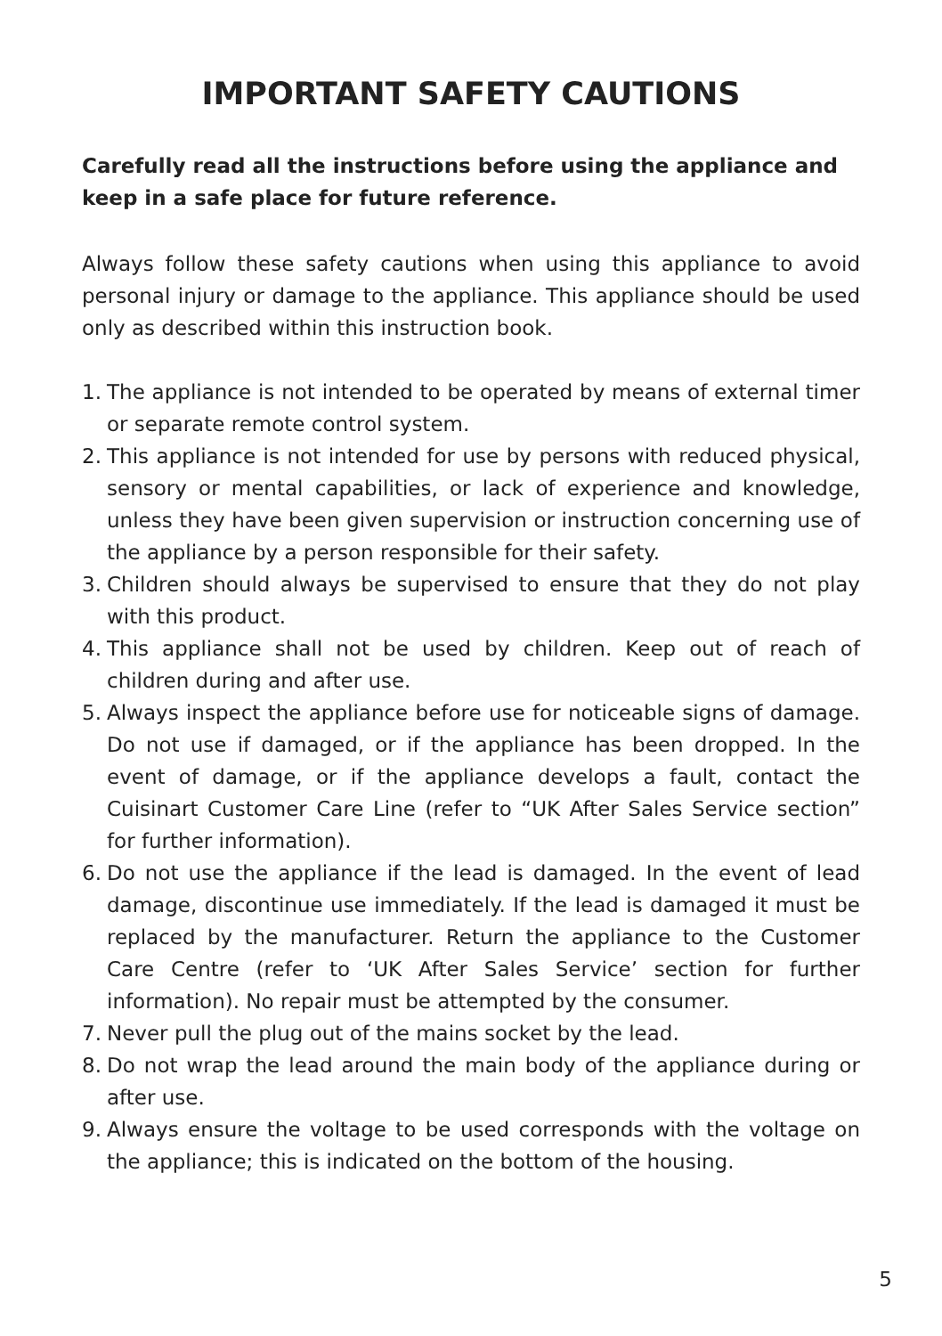IMPORTANT SAFETY CAUTIONS
Carefully read all the instructions before using the appliance and keep in a safe place for future reference.
Always follow these safety cautions when using this appliance to avoid personal injury or damage to the appliance. This appliance should be used only as described within this instruction book.
1. The appliance is not intended to be operated by means of external timer or separate remote control system.
2. This appliance is not intended for use by persons with reduced physical, sensory or mental capabilities, or lack of experience and knowledge, unless they have been given supervision or instruction concerning use of the appliance by a person responsible for their safety.
3. Children should always be supervised to ensure that they do not play with this product.
4. This appliance shall not be used by children. Keep out of reach of children during and after use.
5. Always inspect the appliance before use for noticeable signs of damage. Do not use if damaged, or if the appliance has been dropped. In the event of damage, or if the appliance develops a fault, contact the Cuisinart Customer Care Line (refer to “UK After Sales Service section” for further information).
6. Do not use the appliance if the lead is damaged. In the event of lead damage, discontinue use immediately. If the lead is damaged it must be replaced by the manufacturer. Return the appliance to the Customer Care Centre (refer to ‘UK After Sales Service’ section for further information). No repair must be attempted by the consumer.
7. Never pull the plug out of the mains socket by the lead.
8. Do not wrap the lead around the main body of the appliance during or after use.
9. Always ensure the voltage to be used corresponds with the voltage on the appliance; this is indicated on the bottom of the housing.
5